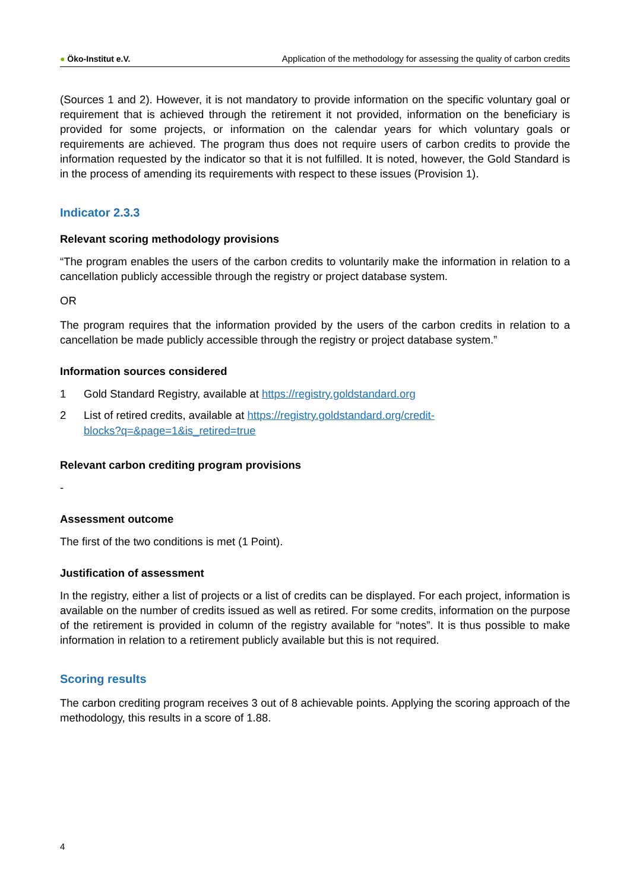● Öko-Institut e.V.
Application of the methodology for assessing the quality of carbon credits
(Sources 1 and 2). However, it is not mandatory to provide information on the specific voluntary goal or requirement that is achieved through the retirement it not provided, information on the beneficiary is provided for some projects, or information on the calendar years for which voluntary goals or requirements are achieved. The program thus does not require users of carbon credits to provide the information requested by the indicator so that it is not fulfilled. It is noted, however, the Gold Standard is in the process of amending its requirements with respect to these issues (Provision 1).
Indicator 2.3.3
Relevant scoring methodology provisions
“The program enables the users of the carbon credits to voluntarily make the information in relation to a cancellation publicly accessible through the registry or project database system.
OR
The program requires that the information provided by the users of the carbon credits in relation to a cancellation be made publicly accessible through the registry or project database system.”
Information sources considered
1 Gold Standard Registry, available at https://registry.goldstandard.org
2 List of retired credits, available at https://registry.goldstandard.org/credit-
blocks?q=&page=1&is_retired=true
Relevant carbon crediting program provisions
-
Assessment outcome
The first of the two conditions is met (1 Point).
Justification of assessment
In the registry, either a list of projects or a list of credits can be displayed. For each project, information is available on the number of credits issued as well as retired. For some credits, information on the purpose of the retirement is provided in column of the registry available for “notes”. It is thus possible to make information in relation to a retirement publicly available but this is not required.
Scoring results
The carbon crediting program receives 3 out of 8 achievable points. Applying the scoring approach of the methodology, this results in a score of 1.88.
4